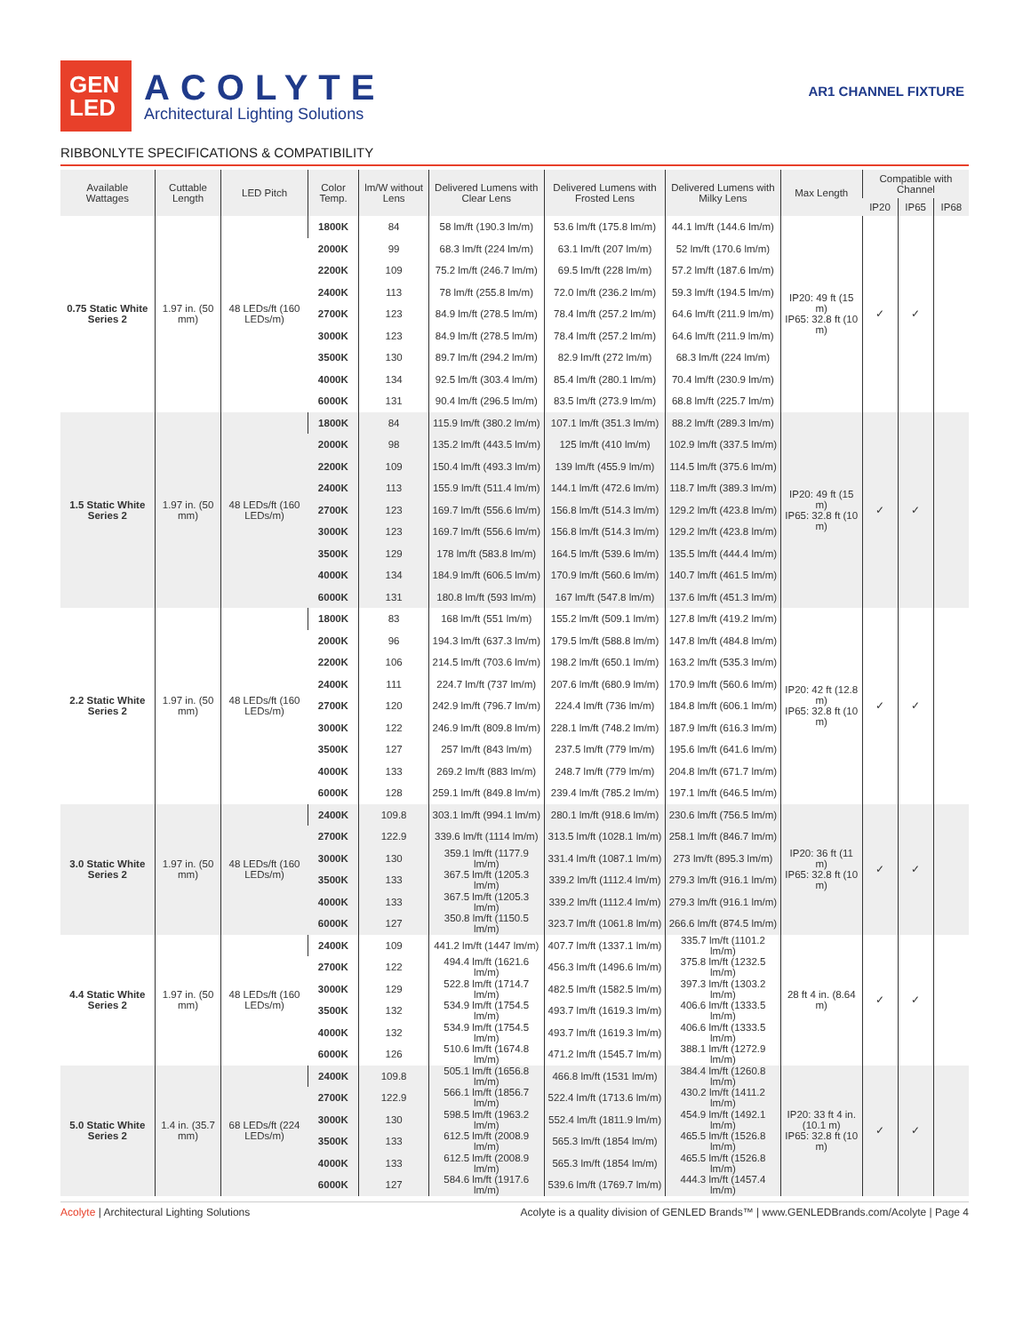GEN
LED
ACOLYTE
Architectural Lighting Solutions
AR1 CHANNEL FIXTURE
RIBBONLYTE SPECIFICATIONS & COMPATIBILITY
| Available Wattages | Cuttable Length | LED Pitch | Color Temp. | lm/W without Lens | Delivered Lumens with Clear Lens | Delivered Lumens with Frosted Lens | Delivered Lumens with Milky Lens | Max Length | Compatible with Channel | | |
| --- | --- | --- | --- | --- | --- | --- | --- | --- | --- | --- | --- |
| | | | | | | | | | IP20 | IP65 | IP68 |
| 0.75 Static White Series 2 | 1.97 in. (50 mm) | 48 LEDs/ft (160 LEDs/m) | 1800K | 84 | 58 lm/ft (190.3 lm/m) | 53.6 lm/ft (175.8 lm/m) | 44.1 lm/ft (144.6 lm/m) | IP20: 49 ft (15 m) IP65: 32.8 ft (10 m) | ✓ | ✓ | |
| | | | 2000K | 99 | 68.3 lm/ft (224 lm/m) | 63.1 lm/ft (207 lm/m) | 52 lm/ft (170.6 lm/m) | | | | |
| | | | 2200K | 109 | 75.2 lm/ft (246.7 lm/m) | 69.5 lm/ft (228 lm/m) | 57.2 lm/ft (187.6 lm/m) | | | | |
| | | | 2400K | 113 | 78 lm/ft (255.8 lm/m) | 72.0 lm/ft (236.2 lm/m) | 59.3 lm/ft (194.5 lm/m) | | | | |
| | | | 2700K | 123 | 84.9 lm/ft (278.5 lm/m) | 78.4 lm/ft (257.2 lm/m) | 64.6 lm/ft (211.9 lm/m) | | | | |
| | | | 3000K | 123 | 84.9 lm/ft (278.5 lm/m) | 78.4 lm/ft (257.2 lm/m) | 64.6 lm/ft (211.9 lm/m) | | | | |
| | | | 3500K | 130 | 89.7 lm/ft (294.2 lm/m) | 82.9 lm/ft (272 lm/m) | 68.3 lm/ft (224 lm/m) | | | | |
| | | | 4000K | 134 | 92.5 lm/ft (303.4 lm/m) | 85.4 lm/ft (280.1 lm/m) | 70.4 lm/ft (230.9 lm/m) | | | | |
| | | | 6000K | 131 | 90.4 lm/ft (296.5 lm/m) | 83.5 lm/ft (273.9 lm/m) | 68.8 lm/ft (225.7 lm/m) | | | | |
| 1.5 Static White Series 2 | 1.97 in. (50 mm) | 48 LEDs/ft (160 LEDs/m) | 1800K | 84 | 115.9 lm/ft (380.2 lm/m) | 107.1 lm/ft (351.3 lm/m) | 88.2 lm/ft (289.3 lm/m) | IP20: 49 ft (15 m) IP65: 32.8 ft (10 m) | ✓ | ✓ | |
| | | | 2000K | 98 | 135.2 lm/ft (443.5 lm/m) | 125 lm/ft (410 lm/m) | 102.9 lm/ft (337.5 lm/m) | | | | |
| | | | 2200K | 109 | 150.4 lm/ft (493.3 lm/m) | 139 lm/ft (455.9 lm/m) | 114.5 lm/ft (375.6 lm/m) | | | | |
| | | | 2400K | 113 | 155.9 lm/ft (511.4 lm/m) | 144.1 lm/ft (472.6 lm/m) | 118.7 lm/ft (389.3 lm/m) | | | | |
| | | | 2700K | 123 | 169.7 lm/ft (556.6 lm/m) | 156.8 lm/ft (514.3 lm/m) | 129.2 lm/ft (423.8 lm/m) | | | | |
| | | | 3000K | 123 | 169.7 lm/ft (556.6 lm/m) | 156.8 lm/ft (514.3 lm/m) | 129.2 lm/ft (423.8 lm/m) | | | | |
| | | | 3500K | 129 | 178 lm/ft (583.8 lm/m) | 164.5 lm/ft (539.6 lm/m) | 135.5 lm/ft (444.4 lm/m) | | | | |
| | | | 4000K | 134 | 184.9 lm/ft (606.5 lm/m) | 170.9 lm/ft (560.6 lm/m) | 140.7 lm/ft (461.5 lm/m) | | | | |
| | | | 6000K | 131 | 180.8 lm/ft (593 lm/m) | 167 lm/ft (547.8 lm/m) | 137.6 lm/ft (451.3 lm/m) | | | | |
| 2.2 Static White Series 2 | 1.97 in. (50 mm) | 48 LEDs/ft (160 LEDs/m) | 1800K | 83 | 168 lm/ft (551 lm/m) | 155.2 lm/ft (509.1 lm/m) | 127.8 lm/ft (419.2 lm/m) | IP20: 42 ft (12.8 m) IP65: 32.8 ft (10 m) | ✓ | ✓ | |
| | | | 2000K | 96 | 194.3 lm/ft (637.3 lm/m) | 179.5 lm/ft (588.8 lm/m) | 147.8 lm/ft (484.8 lm/m) | | | | |
| | | | 2200K | 106 | 214.5 lm/ft (703.6 lm/m) | 198.2 lm/ft (650.1 lm/m) | 163.2 lm/ft (535.3 lm/m) | | | | |
| | | | 2400K | 111 | 224.7 lm/ft (737 lm/m) | 207.6 lm/ft (680.9 lm/m) | 170.9 lm/ft (560.6 lm/m) | | | | |
| | | | 2700K | 120 | 242.9 lm/ft (796.7 lm/m) | 224.4 lm/ft (736 lm/m) | 184.8 lm/ft (606.1 lm/m) | | | | |
| | | | 3000K | 122 | 246.9 lm/ft (809.8 lm/m) | 228.1 lm/ft (748.2 lm/m) | 187.9 lm/ft (616.3 lm/m) | | | | |
| | | | 3500K | 127 | 257 lm/ft (843 lm/m) | 237.5 lm/ft (779 lm/m) | 195.6 lm/ft (641.6 lm/m) | | | | |
| | | | 4000K | 133 | 269.2 lm/ft (883 lm/m) | 248.7 lm/ft (779 lm/m) | 204.8 lm/ft (671.7 lm/m) | | | | |
| | | | 6000K | 128 | 259.1 lm/ft (849.8 lm/m) | 239.4 lm/ft (785.2 lm/m) | 197.1 lm/ft (646.5 lm/m) | | | | |
| 3.0 Static White Series 2 | 1.97 in. (50 mm) | 48 LEDs/ft (160 LEDs/m) | 2400K | 109.8 | 303.1 lm/ft (994.1 lm/m) | 280.1 lm/ft (918.6 lm/m) | 230.6 lm/ft (756.5 lm/m) | IP20: 36 ft (11 m) IP65: 32.8 ft (10 m) | ✓ | ✓ | |
| | | | 2700K | 122.9 | 339.6 lm/ft (1114 lm/m) | 313.5 lm/ft (1028.1 lm/m) | 258.1 lm/ft (846.7 lm/m) | | | | |
| | | | 3000K | 130 | 359.1 lm/ft (1177.9 lm/m) | 331.4 lm/ft (1087.1 lm/m) | 273 lm/ft (895.3 lm/m) | | | | |
| | | | 3500K | 133 | 367.5 lm/ft (1205.3 lm/m) | 339.2 lm/ft (1112.4 lm/m) | 279.3 lm/ft (916.1 lm/m) | | | | |
| | | | 4000K | 133 | 367.5 lm/ft (1205.3 lm/m) | 339.2 lm/ft (1112.4 lm/m) | 279.3 lm/ft (916.1 lm/m) | | | | |
| | | | 6000K | 127 | 350.8 lm/ft (1150.5 lm/m) | 323.7 lm/ft (1061.8 lm/m) | 266.6 lm/ft (874.5 lm/m) | | | | |
| 4.4 Static White Series 2 | 1.97 in. (50 mm) | 48 LEDs/ft (160 LEDs/m) | 2400K | 109 | 441.2 lm/ft (1447 lm/m) | 407.7 lm/ft (1337.1 lm/m) | 335.7 lm/ft (1101.2 lm/m) | 28 ft 4 in. (8.64 m) | ✓ | ✓ | |
| | | | 2700K | 122 | 494.4 lm/ft (1621.6 lm/m) | 456.3 lm/ft (1496.6 lm/m) | 375.8 lm/ft (1232.5 lm/m) | | | | |
| | | | 3000K | 129 | 522.8 lm/ft (1714.7 lm/m) | 482.5 lm/ft (1582.5 lm/m) | 397.3 lm/ft (1303.2 lm/m) | | | | |
| | | | 3500K | 132 | 534.9 lm/ft (1754.5 lm/m) | 493.7 lm/ft (1619.3 lm/m) | 406.6 lm/ft (1333.5 lm/m) | | | | |
| | | | 4000K | 132 | 534.9 lm/ft (1754.5 lm/m) | 493.7 lm/ft (1619.3 lm/m) | 406.6 lm/ft (1333.5 lm/m) | | | | |
| | | | 6000K | 126 | 510.6 lm/ft (1674.8 lm/m) | 471.2 lm/ft (1545.7 lm/m) | 388.1 lm/ft (1272.9 lm/m) | | | | |
| 5.0 Static White Series 2 | 1.4 in. (35.7 mm) | 68 LEDs/ft (224 LEDs/m) | 2400K | 109.8 | 505.1 lm/ft (1656.8 lm/m) | 466.8 lm/ft (1531 lm/m) | 384.4 lm/ft (1260.8 lm/m) | IP20: 33 ft 4 in. (10.1 m) IP65: 32.8 ft (10 m) | ✓ | ✓ | |
| | | | 2700K | 122.9 | 566.1 lm/ft (1856.7 lm/m) | 522.4 lm/ft (1713.6 lm/m) | 430.2 lm/ft (1411.2 lm/m) | | | | |
| | | | 3000K | 130 | 598.5 lm/ft (1963.2 lm/m) | 552.4 lm/ft (1811.9 lm/m) | 454.9 lm/ft (1492.1 lm/m) | | | | |
| | | | 3500K | 133 | 612.5 lm/ft (2008.9 lm/m) | 565.3 lm/ft (1854 lm/m) | 465.5 lm/ft (1526.8 lm/m) | | | | |
| | | | 4000K | 133 | 612.5 lm/ft (2008.9 lm/m) | 565.3 lm/ft (1854 lm/m) | 465.5 lm/ft (1526.8 lm/m) | | | | |
| | | | 6000K | 127 | 584.6 lm/ft (1917.6 lm/m) | 539.6 lm/ft (1769.7 lm/m) | 444.3 lm/ft (1457.4 lm/m) | | | | |
Acolyte | Architectural Lighting Solutions Acolyte is a quality division of GENLED Brands™ | www.GENLEDBrands.com/Acolyte | Page 4